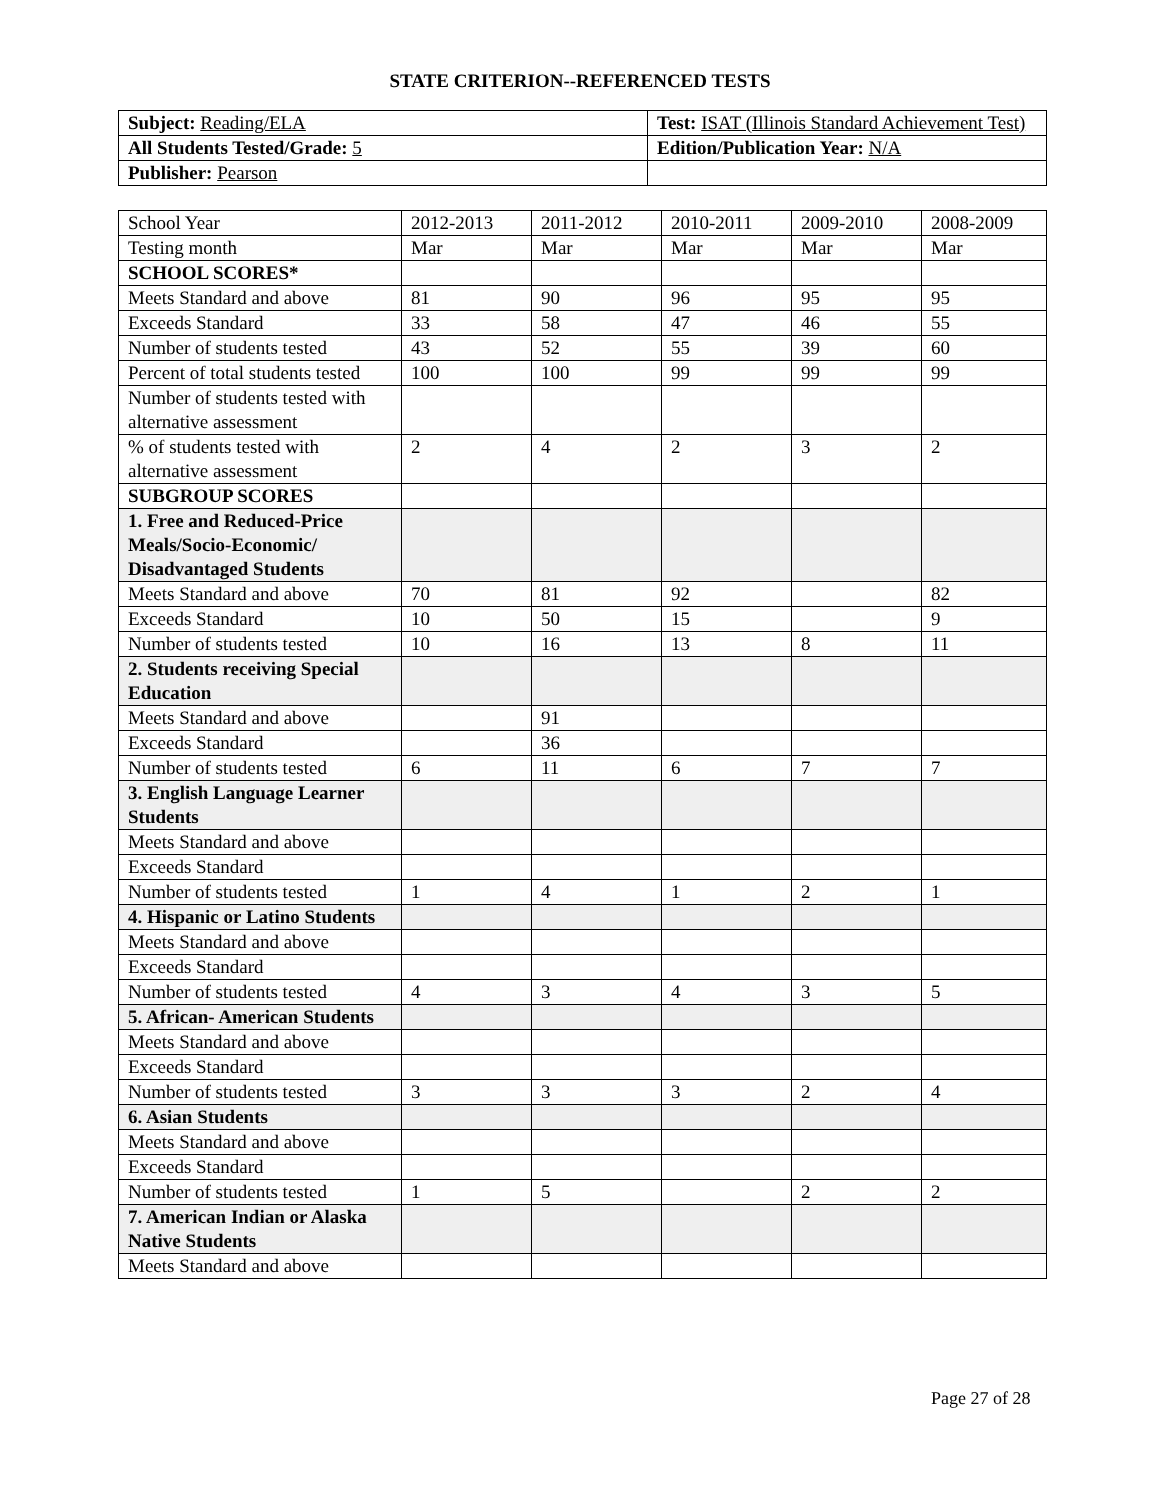STATE CRITERION--REFERENCED TESTS
| Subject: Reading/ELA | Test: ISAT (Illinois Standard Achievement Test) |
| All Students Tested/Grade: 5 | Edition/Publication Year: N/A |
| Publisher: Pearson | |
| School Year | 2012-2013 | 2011-2012 | 2010-2011 | 2009-2010 | 2008-2009 |
| Testing month | Mar | Mar | Mar | Mar | Mar |
| SCHOOL SCORES* | | | | | |
| Meets Standard and above | 81 | 90 | 96 | 95 | 95 |
| Exceeds Standard | 33 | 58 | 47 | 46 | 55 |
| Number of students tested | 43 | 52 | 55 | 39 | 60 |
| Percent of total students tested | 100 | 100 | 99 | 99 | 99 |
| Number of students tested with alternative assessment | | | | | |
| % of students tested with alternative assessment | 2 | 4 | 2 | 3 | 2 |
| SUBGROUP SCORES | | | | | |
| 1. Free and Reduced-Price Meals/Socio-Economic/ Disadvantaged Students | | | | | |
| Meets Standard and above | 70 | 81 | 92 | | 82 |
| Exceeds Standard | 10 | 50 | 15 | | 9 |
| Number of students tested | 10 | 16 | 13 | 8 | 11 |
| 2. Students receiving Special Education | | | | | |
| Meets Standard and above | | 91 | | | |
| Exceeds Standard | | 36 | | | |
| Number of students tested | 6 | 11 | 6 | 7 | 7 |
| 3. English Language Learner Students | | | | | |
| Meets Standard and above | | | | | |
| Exceeds Standard | | | | | |
| Number of students tested | 1 | 4 | 1 | 2 | 1 |
| 4. Hispanic or Latino Students | | | | | |
| Meets Standard and above | | | | | |
| Exceeds Standard | | | | | |
| Number of students tested | 4 | 3 | 4 | 3 | 5 |
| 5. African- American Students | | | | | |
| Meets Standard and above | | | | | |
| Exceeds Standard | | | | | |
| Number of students tested | 3 | 3 | 3 | 2 | 4 |
| 6. Asian Students | | | | | |
| Meets Standard and above | | | | | |
| Exceeds Standard | | | | | |
| Number of students tested | 1 | 5 | | 2 | 2 |
| 7. American Indian or Alaska Native Students | | | | | |
| Meets Standard and above | | | | | |
Page 27 of 28